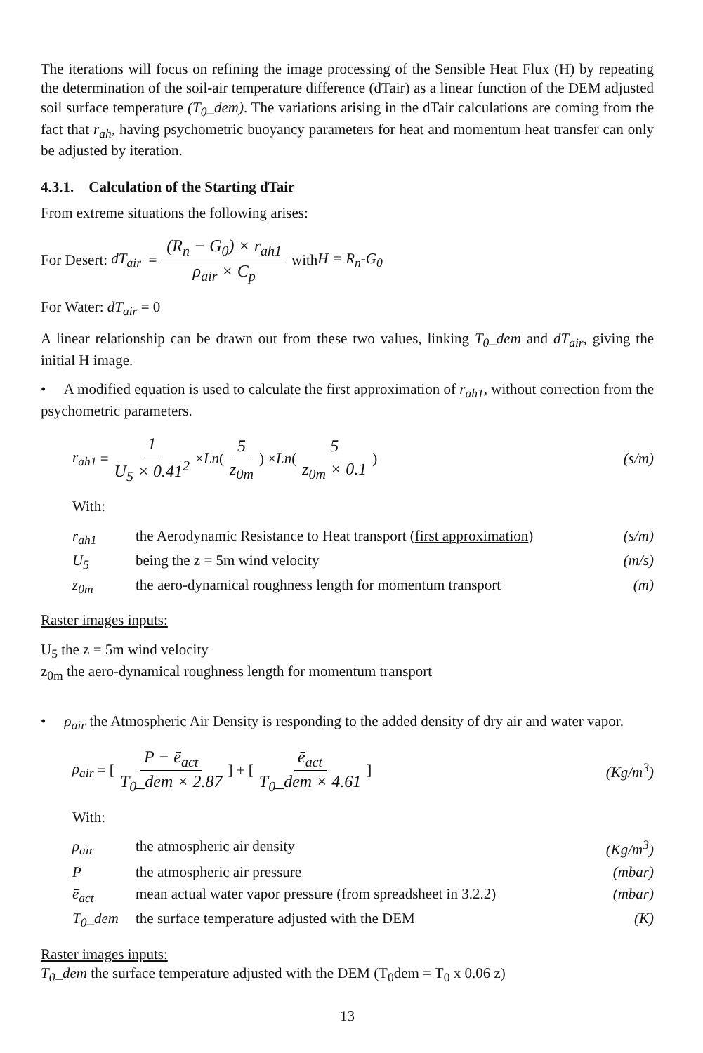The iterations will focus on refining the image processing of the Sensible Heat Flux (H) by repeating the determination of the soil-air temperature difference (dTair) as a linear function of the DEM adjusted soil surface temperature (T<sub>0</sub>_dem). The variations arising in the dTair calculations are coming from the fact that r<sub>ah</sub>, having psychometric buoyancy parameters for heat and momentum heat transfer can only be adjusted by iteration.
4.3.1. Calculation of the Starting dTair
From extreme situations the following arises:
For Desert: dT<sub>air</sub> = (R<sub>n</sub> − G<sub>0</sub>) × r<sub>ah1</sub> ρ<sub>air</sub> × C<sub>p</sub> with H = R<sub>n</sub>-G<sub>0</sub>
For Water: dT<sub>air</sub> = 0
A linear relationship can be drawn out from these two values, linking T<sub>0</sub>_dem and dT<sub>air</sub>, giving the initial H image.
• A modified equation is used to calculate the first approximation of r<sub>ah1</sub>, without correction from the psychometric parameters.
r<sub>ah1</sub> = 1 U<sub>5</sub> × 0.41<sup>2</sup> × Ln ( 5 z<sub>0m</sub>) × Ln ( 5 z<sub>0m</sub> × 0.1) (s/m)
With:
r<sub>ah1</sub> the Aerodynamic Resistance to Heat transport (first approximation) (s/m)
U<sub>5</sub> being the z = 5m wind velocity (m/s)
z<sub>0m</sub> the aero-dynamical roughness length for momentum transport (m)
Raster images inputs:
U<sub>5</sub> the z = 5m wind velocity
z<sub>0m</sub> the aero-dynamical roughness length for momentum transport
• ρ<sub>air</sub> the Atmospheric Air Density is responding to the added density of dry air and water vapor.
ρ<sub>air</sub> = [P − ē<sub>act</sub> T<sub>0</sub>_dem × 2.87] + [ē<sub>act</sub> T<sub>0</sub>_dem × 4.61] (Kg/m<sup>3</sup>)
With:
ρ<sub>air</sub> the atmospheric air density (Kg/m<sup>3</sup>)
Pthe atmospheric air pressure (mbar)
ē<sub>act</sub> mean actual water vapor pressure (from spreadsheet in 3.2.2) (mbar)
T<sub>0</sub>_dem the surface temperature adjusted with the DEM (K)
Raster images inputs:
T<sub>0</sub>_dem the surface temperature adjusted with the DEM (T<sub>0</sub>dem = T<sub>0</sub> x 0.06 z)
13